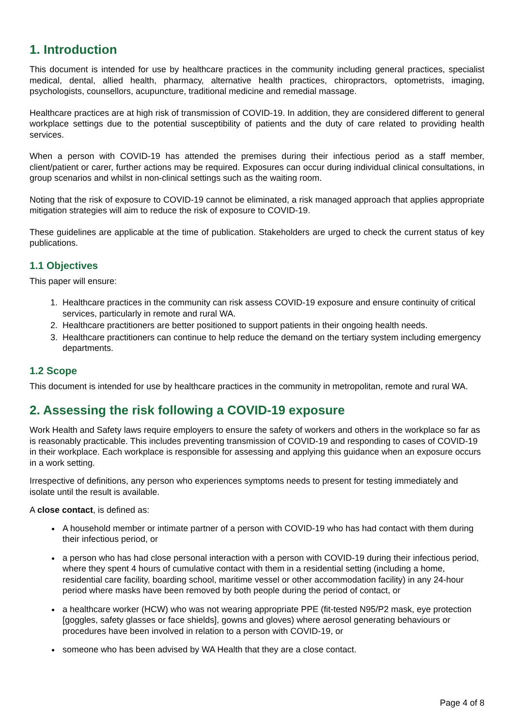1. Introduction
This document is intended for use by healthcare practices in the community including general practices, specialist medical, dental, allied health, pharmacy, alternative health practices, chiropractors, optometrists, imaging, psychologists, counsellors, acupuncture, traditional medicine and remedial massage.
Healthcare practices are at high risk of transmission of COVID-19. In addition, they are considered different to general workplace settings due to the potential susceptibility of patients and the duty of care related to providing health services.
When a person with COVID-19 has attended the premises during their infectious period as a staff member, client/patient or carer, further actions may be required. Exposures can occur during individual clinical consultations, in group scenarios and whilst in non-clinical settings such as the waiting room.
Noting that the risk of exposure to COVID-19 cannot be eliminated, a risk managed approach that applies appropriate mitigation strategies will aim to reduce the risk of exposure to COVID-19.
These guidelines are applicable at the time of publication. Stakeholders are urged to check the current status of key publications.
1.1 Objectives
This paper will ensure:
1. Healthcare practices in the community can risk assess COVID-19 exposure and ensure continuity of critical services, particularly in remote and rural WA.
2. Healthcare practitioners are better positioned to support patients in their ongoing health needs.
3. Healthcare practitioners can continue to help reduce the demand on the tertiary system including emergency departments.
1.2 Scope
This document is intended for use by healthcare practices in the community in metropolitan, remote and rural WA.
2. Assessing the risk following a COVID-19 exposure
Work Health and Safety laws require employers to ensure the safety of workers and others in the workplace so far as is reasonably practicable. This includes preventing transmission of COVID-19 and responding to cases of COVID-19 in their workplace. Each workplace is responsible for assessing and applying this guidance when an exposure occurs in a work setting.
Irrespective of definitions, any person who experiences symptoms needs to present for testing immediately and isolate until the result is available.
A close contact, is defined as:
A household member or intimate partner of a person with COVID-19 who has had contact with them during their infectious period, or
a person who has had close personal interaction with a person with COVID-19 during their infectious period, where they spent 4 hours of cumulative contact with them in a residential setting (including a home, residential care facility, boarding school, maritime vessel or other accommodation facility) in any 24-hour period where masks have been removed by both people during the period of contact, or
a healthcare worker (HCW) who was not wearing appropriate PPE (fit-tested N95/P2 mask, eye protection [goggles, safety glasses or face shields], gowns and gloves) where aerosol generating behaviours or procedures have been involved in relation to a person with COVID-19, or
someone who has been advised by WA Health that they are a close contact.
Page 4 of 8